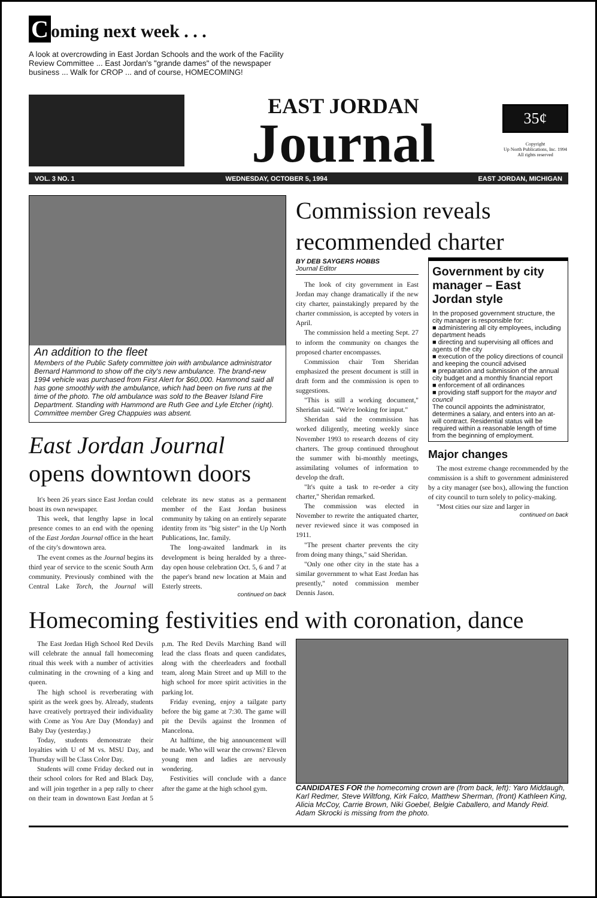Coming next week . . .
A look at overcrowding in East Jordan Schools and the work of the Facility Review Committee ... East Jordan's "grande dames" of the newspaper business ... Walk for CROP ... and of course, HOMECOMING!
EAST JORDAN
Journal
35¢
Copyright
Up North Publications, Inc. 1994
All rights reserved
VOL. 3 NO. 1 WEDNESDAY, OCTOBER 5, 1994 EAST JORDAN, MICHIGAN
An addition to the fleet
Members of the Public Safety committee join with ambulance administrator Bernard Hammond to show off the city's new ambulance. The brand-new 1994 vehicle was purchased from First Alert for $60,000. Hammond said all has gone smoothly with the ambulance, which had been on five runs at the time of the photo. The old ambulance was sold to the Beaver Island Fire Department. Standing with Hammond are Ruth Gee and Lyle Etcher (right). Committee member Greg Chappuies was absent.
East Jordan Journal
opens downtown doors
It's been 26 years since East Jordan could boast its own newspaper.
This week, that lengthy lapse in local presence comes to an end with the opening of the East Jordan Journal office in the heart of the city's downtown area.
The event comes as the Journal begins its third year of service to the scenic South Arm community. Previously combined with the Central Lake Torch, the Journal will celebrate its new status as a permanent member of the East Jordan business community by taking on an entirely separate identity from its "big sister" in the Up North Publications, Inc. family.
The long-awaited landmark in its development is being heralded by a three-day open house celebration Oct. 5, 6 and 7 at the paper's brand new location at Main and Esterly streets.
continued on back
Commission reveals recommended charter
BY DEB SAYGERS HOBBS
Journal Editor
The look of city government in East Jordan may change dramatically if the new city charter, painstakingly prepared by the charter commission, is accepted by voters in April.
The commission held a meeting Sept. 27 to inform the community on changes the proposed charter encompasses.
Commission chair Tom Sheridan emphasized the present document is still in draft form and the commission is open to suggestions.
"This is still a working document," Sheridan said. "We're looking for input."
Sheridan said the commission has worked diligently, meeting weekly since November 1993 to research dozens of city charters. The group continued throughout the summer with bi-monthly meetings, assimilating volumes of information to develop the draft.
"It's quite a task to re-order a city charter," Sheridan remarked.
The commission was elected in November to rewrite the antiquated charter, never reviewed since it was composed in 1911.
"The present charter prevents the city from doing many things," said Sheridan.
"Only one other city in the state has a similar government to what East Jordan has presently," noted commission member Dennis Jason.
Government by city manager – East Jordan style
In the proposed government structure, the city manager is responsible for:
■ administering all city employees, including department heads
■ directing and supervising all offices and agents of the city
■ execution of the policy directions of council and keeping the council advised
■ preparation and submission of the annual city budget and a monthly financial report
■ enforcement of all ordinances
■ providing staff support for the mayor and council
The council appoints the administrator, determines a salary, and enters into an at-will contract. Residential status will be required within a reasonable length of time from the beginning of employment.
Major changes
The most extreme change recommended by the commission is a shift to government administered by a city manager (see box), allowing the function of city council to turn solely to policy-making.
"Most cities our size and larger in
continued on back
Homecoming festivities end with coronation, dance
The East Jordan High School Red Devils will celebrate the annual fall homecoming ritual this week with a number of activities culminating in the crowning of a king and queen.
The high school is reverberating with spirit as the week goes by. Already, students have creatively portrayed their individuality with Come as You Are Day (Monday) and Baby Day (yesterday.)
Today, students demonstrate their loyalties with U of M vs. MSU Day, and Thursday will be Class Color Day.
Students will come Friday decked out in their school colors for Red and Black Day, and will join together in a pep rally to cheer on their team in downtown East Jordan at 5 p.m. The Red Devils Marching Band will lead the class floats and queen candidates, along with the cheerleaders and football team, along Main Street and up Mill to the high school for more spirit activities in the parking lot.
Friday evening, enjoy a tailgate party before the big game at 7:30. The game will pit the Devils against the Ironmen of Mancelona.
At halftime, the big announcement will be made. Who will wear the crowns? Eleven young men and ladies are nervously wondering.
Festivities will conclude with a dance after the game at the high school gym.
CANDIDATES FOR the homecoming crown are (from back, left): Yaro Middaugh, Karl Redmer, Steve Wiltfong, Kirk Falco, Matthew Sherman, (front) Kathleen King, Alicia McCoy, Carrie Brown, Niki Goebel, Belgie Caballero, and Mandy Reid. Adam Skrocki is missing from the photo.